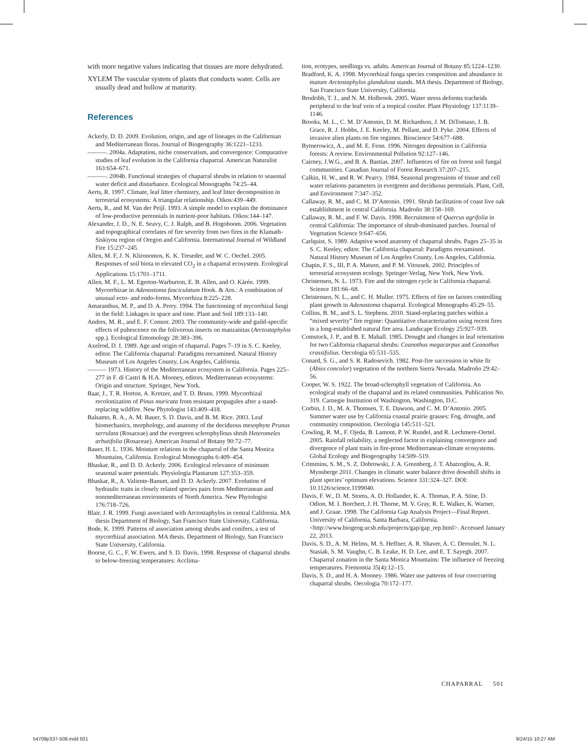with more negative values indicating that tissues are more dehydrated.
XYLEM The vascular system of plants that conducts water. Cells are usually dead and hollow at maturity.
References
Ackerly, D. D. 2009. Evolution, origin, and age of lineages in the Californian and Mediterranean floras. Journal of Biogeography 36:1221–1233.
———. 2004a. Adaptation, niche conservatism, and convergence: Comparative studies of leaf evolution in the California chaparral. American Naturalist 163:654–671.
———. 2004b. Functional strategies of chaparral shrubs in relation to seasonal water deficit and disturbance. Ecological Monographs 74:25–44.
Aerts, R. 1997. Climate, leaf litter chemistry, and leaf litter decomposition in terrestrial ecosystems: A triangular relationship. Oikos:439–449.
Aerts, R., and M. Van der Peijl. 1993. A simple model to explain the dominance of low-productive perennials in nutrient-poor habitats. Oikos:144–147.
Alexander, J. D., N. E. Seavy, C. J. Ralph, and B. Hogoboom. 2006. Vegetation and topographical correlates of fire severity from two fires in the Klamath-Siskiyou region of Oregon and California. International Journal of Wildland Fire 15:237–245.
Allen, M. F, J. N. Klironomos, K. K. Treseder, and W. C. Oechel. 2005. Responses of soil biota to elevated CO<sub>2</sub> in a chaparral ecosystem. Ecological Applications 15:1701–1711.
Allen, M. F., L. M. Egerton-Warburton, E. B. Allen, and O. Kårén. 1999. Mycorrhizae in Adenostoma fasciculatum Hook. & Arn.: A combination of unusual ecto- and endo-forms. Mycorrhiza 8:225–228.
Amaranthus, M. P., and D. A. Perry. 1994. The functioning of mycorrhizal fungi in the field: Linkages in space and time. Plant and Soil 189:133–140.
Andres, M. R., and E. F. Connor. 2003. The community-wide and guild-specific effects of pubescence on the folivorous insects on manzanitas (Arctostaphylos spp.). Ecological Entomology 28:383–396.
Axelrod, D. I. 1989. Age and origin of chaparral. Pages 7–19 in S. C. Keeley, editor. The California chaparral: Paradigms reexamined. Natural History Museum of Los Angeles County, Los Angeles, California.
——— 1973. History of the Mediterranean ecosystem in California. Pages 225–277 in F. di Castri & H.A. Mooney, editors. Mediterranean ecosystems: Origin and structure. Springer, New York.
Baar, J., T. R. Horton, A. Kretzer, and T. D. Bruns. 1999. Mycorrhizal recolonization of Pinus muricata from resistant propagules after a stand-replacing wildfire. New Phytologist 143:409–418.
Balsamo, R. A., A. M. Bauer, S. D. Davis, and B. M. Rice. 2003. Leaf biomechanics, morphology, and anatomy of the deciduous mesophyte Prunus serrulata (Rosaceae) and the evergreen sclerophyllous shrub Heteromeles arbutifolia (Rosaceae). American Journal of Botany 90:72–77.
Bauer, H. L. 1936. Moisture relations in the chaparral of the Santa Monica Mountains, California. Ecological Monographs 6:409–454.
Bhaskar, R., and D. D. Ackerly. 2006. Ecological relevance of minimum seasonal water potentials. Physiologia Plantarum 127:353–359.
Bhaskar, R., A. Valiente-Banuet, and D. D. Ackerly. 2007. Evolution of hydraulic traits in closely related species pairs from Mediterranean and nonmediterranean environments of North America. New Phytologist 176:718–726.
Blair, J. R. 1999. Fungi associated with Arctostaphylos in central California. MA thesis Department of Biology, San Francisco State University, California.
Bode, K. 1999. Patterns of association among shrubs and conifers, a test of mycorrhizal association. MA thesis. Department of Biology, San Francisco State University, California.
Boorse, G. C., F. W. Ewers, and S. D. Davis. 1998. Response of chaparral shrubs to below-freezing temperatures: Acclima-
tion, ecotypes, seedlings vs. adults. American Journal of Botany 85:1224–1230.
Bradford, K. A. 1998. Mycorrhizal funga species composition and abundance in mature Arctostaphylos glandulosa stands. MA thesis. Department of Biology, San Francisco State University, California.
Brodribb, T. J., and N. M. Holbrook. 2005. Water stress deforms tracheids peripheral to the leaf vein of a tropical conifer. Plant Physiology 137:1139–1146.
Brooks, M. L., C. M. D’Antonio, D. M. Richardson, J. M. DiTomaso, J. B. Grace, R. J. Hobbs, J. E. Keeley, M. Pellant, and D. Pyke. 2004. Effects of invasive alien plants on fire regimes. Bioscience 54:677–688.
Bytnerowicz, A., and M. E. Fenn. 1996. Nitrogen deposition in California forests: A review. Environmental Pollution 92:127–146.
Cairney, J.W.G., and B. A. Bastias. 2007. Influences of fire on forest soil fungal communities. Canadian Journal of Forest Research 37:207–215.
Calkin, H. W., and R. W. Pearcy. 1984. Seasonal progressions of tissue and cell water relations parameters in evergreen and deciduous perennials. Plant, Cell, and Environment 7:347–352.
Callaway, R. M., and C. M. D’Antonio. 1991. Shrub facilitation of coast live oak establishment in central California. Madroño 38:158–169.
Callaway, R. M., and F. W. Davis. 1998. Recruitment of Quercus agrifolia in central California: The importance of shrub-dominated patches. Journal of Vegetation Science 9:647–656.
Carlquist, S. 1989. Adaptive wood anatomy of chaparral shrubs. Pages 25–35 in S. C. Keeley, editor. The California chaparral: Paradigms reexamined. Natural History Museum of Los Angeles County, Los Angeles, California.
Chapin, F. S., III, P. A. Matson, and P. M. Vitousek. 2002. Principles of terrestrial ecosystem ecology. Springer-Verlag, New York, New York.
Christensen, N. L. 1973. Fire and the nitrogen cycle in California chaparral. Science 181:66–68.
Christensen, N. L., and C. H. Muller. 1975. Effects of fire on factors controlling plant growth in Adenostoma chaparral. Ecological Monographs 45:29–55.
Collins, B. M., and S. L. Stephens. 2010. Stand-replacing patches within a “mixed severity” fire regime: Quantitative characterization using recent fires in a long-established natural fire area. Landscape Ecology 25:927–939.
Comstock, J. P., and B. E. Mahall. 1985. Drought and changes in leaf orientation for two California chaparral shrubs: Ceanothus megacarpus and Ceanothus crassifolius. Oecologia 65:531–535.
Conard, S. G., and S. R. Radosevich. 1982. Post-fire succession in white fir (Abies concolor) vegetation of the northern Sierra Nevada. Madroño 29:42–56.
Cooper, W. S. 1922. The broad-sclerophyll vegetation of California. An ecological study of the chaparral and its related communities. Publication No. 319. Carnegie Institution of Washington, Washington, D.C.
Corbin, J. D., M. A. Thomsen, T. E. Dawson, and C. M. D’Antonio. 2005. Summer water use by California coastal prairie grasses: Fog, drought, and community composition. Oecologia 145:511–521.
Cowling, R. M., F. Ojeda, B. Lamont, P. W. Rundel, and R. Lechmere-Oertel. 2005. Rainfall reliability, a neglected factor in explaining convergence and divergence of plant traits in fire-prone Mediterranean-climate ecosystems. Global Ecology and Biogeography 14:509–519.
Crimmins, S. M., S. Z. Dobrowski, J. A. Greenberg, J. T. Abatzoglou, A. R. Mynsberge 2011. Changes in climatic water balance drive downhill shifts in plant species’ optimum elevations. Science 331:324–327. DOI: 10.1126/science.1199040.
Davis, F. W., D. M. Stoms, A. D. Hollander, K. A. Thomas, P. A. Stine, D. Odion, M. I. Borchert, J. H. Thorne, M. V. Gray, R. E. Walker, K. Warner, and J. Graae. 1998. The California Gap Analysis Project—Final Report. University of California, Santa Barbara, California. <http://www.biogeog.ucsb.edu/projects/gap/gap_rep.html>. Accessed January 22, 2013.
Davis, S. D., A. M. Helms, M. S. Heffner, A. R. Shaver, A. C. Deroulet, N. L. Stasiak, S. M. Vaughn, C. B. Leake, H. D. Lee, and E. T. Sayegh. 2007. Chaparral zonation in the Santa Monica Mountains: The influence of freezing temperatures. Fremontia 35(4):12–15.
Davis, S. D., and H. A. Mooney. 1986. Water use patterns of four cooccurring chaparral shrubs. Oecologia 70:172–177.
CHAPARRAL 501
54709p337-508.indd 501 9/24/15 10:27 AM